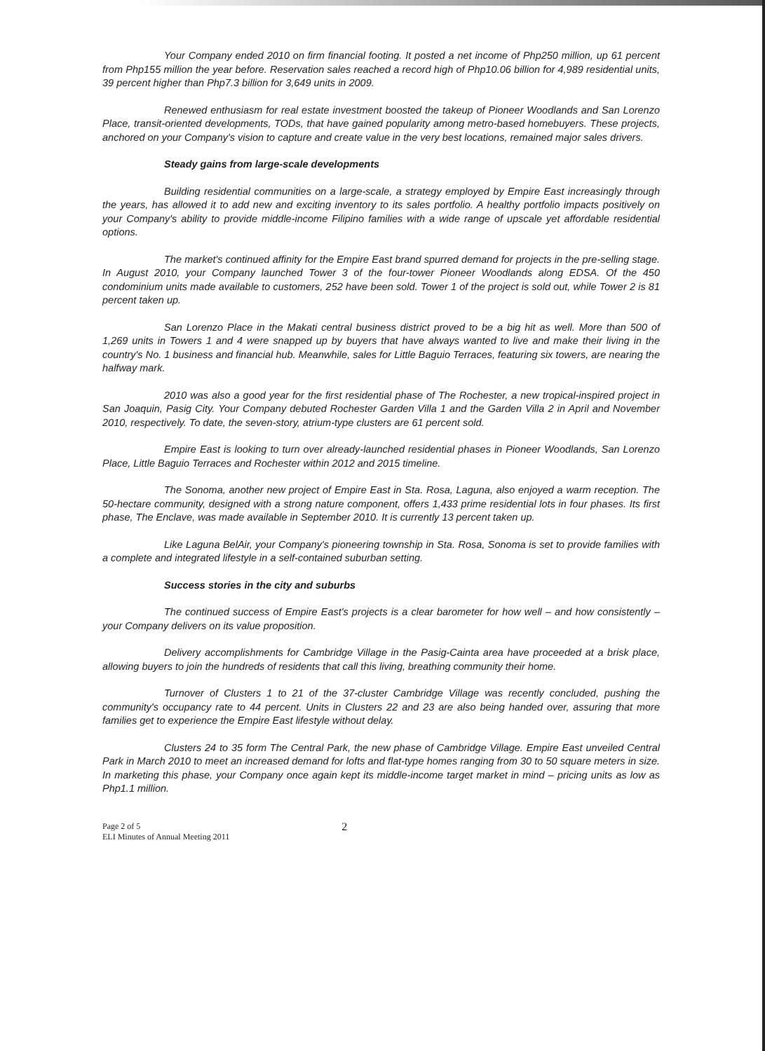Your Company ended 2010 on firm financial footing. It posted a net income of Php250 million, up 61 percent from Php155 million the year before. Reservation sales reached a record high of Php10.06 billion for 4,989 residential units, 39 percent higher than Php7.3 billion for 3,649 units in 2009.
Renewed enthusiasm for real estate investment boosted the takeup of Pioneer Woodlands and San Lorenzo Place, transit-oriented developments, TODs, that have gained popularity among metro-based homebuyers. These projects, anchored on your Company's vision to capture and create value in the very best locations, remained major sales drivers.
Steady gains from large-scale developments
Building residential communities on a large-scale, a strategy employed by Empire East increasingly through the years, has allowed it to add new and exciting inventory to its sales portfolio. A healthy portfolio impacts positively on your Company's ability to provide middle-income Filipino families with a wide range of upscale yet affordable residential options.
The market's continued affinity for the Empire East brand spurred demand for projects in the pre-selling stage. In August 2010, your Company launched Tower 3 of the four-tower Pioneer Woodlands along EDSA. Of the 450 condominium units made available to customers, 252 have been sold. Tower 1 of the project is sold out, while Tower 2 is 81 percent taken up.
San Lorenzo Place in the Makati central business district proved to be a big hit as well. More than 500 of 1,269 units in Towers 1 and 4 were snapped up by buyers that have always wanted to live and make their living in the country's No. 1 business and financial hub. Meanwhile, sales for Little Baguio Terraces, featuring six towers, are nearing the halfway mark.
2010 was also a good year for the first residential phase of The Rochester, a new tropical-inspired project in San Joaquin, Pasig City. Your Company debuted Rochester Garden Villa 1 and the Garden Villa 2 in April and November 2010, respectively. To date, the seven-story, atrium-type clusters are 61 percent sold.
Empire East is looking to turn over already-launched residential phases in Pioneer Woodlands, San Lorenzo Place, Little Baguio Terraces and Rochester within 2012 and 2015 timeline.
The Sonoma, another new project of Empire East in Sta. Rosa, Laguna, also enjoyed a warm reception. The 50-hectare community, designed with a strong nature component, offers 1,433 prime residential lots in four phases. Its first phase, The Enclave, was made available in September 2010. It is currently 13 percent taken up.
Like Laguna BelAir, your Company's pioneering township in Sta. Rosa, Sonoma is set to provide families with a complete and integrated lifestyle in a self-contained suburban setting.
Success stories in the city and suburbs
The continued success of Empire East's projects is a clear barometer for how well – and how consistently – your Company delivers on its value proposition.
Delivery accomplishments for Cambridge Village in the Pasig-Cainta area have proceeded at a brisk place, allowing buyers to join the hundreds of residents that call this living, breathing community their home.
Turnover of Clusters 1 to 21 of the 37-cluster Cambridge Village was recently concluded, pushing the community's occupancy rate to 44 percent. Units in Clusters 22 and 23 are also being handed over, assuring that more families get to experience the Empire East lifestyle without delay.
Clusters 24 to 35 form The Central Park, the new phase of Cambridge Village. Empire East unveiled Central Park in March 2010 to meet an increased demand for lofts and flat-type homes ranging from 30 to 50 square meters in size. In marketing this phase, your Company once again kept its middle-income target market in mind – pricing units as low as Php1.1 million.
Page 2 of 5
ELI Minutes of Annual Meeting 2011
2